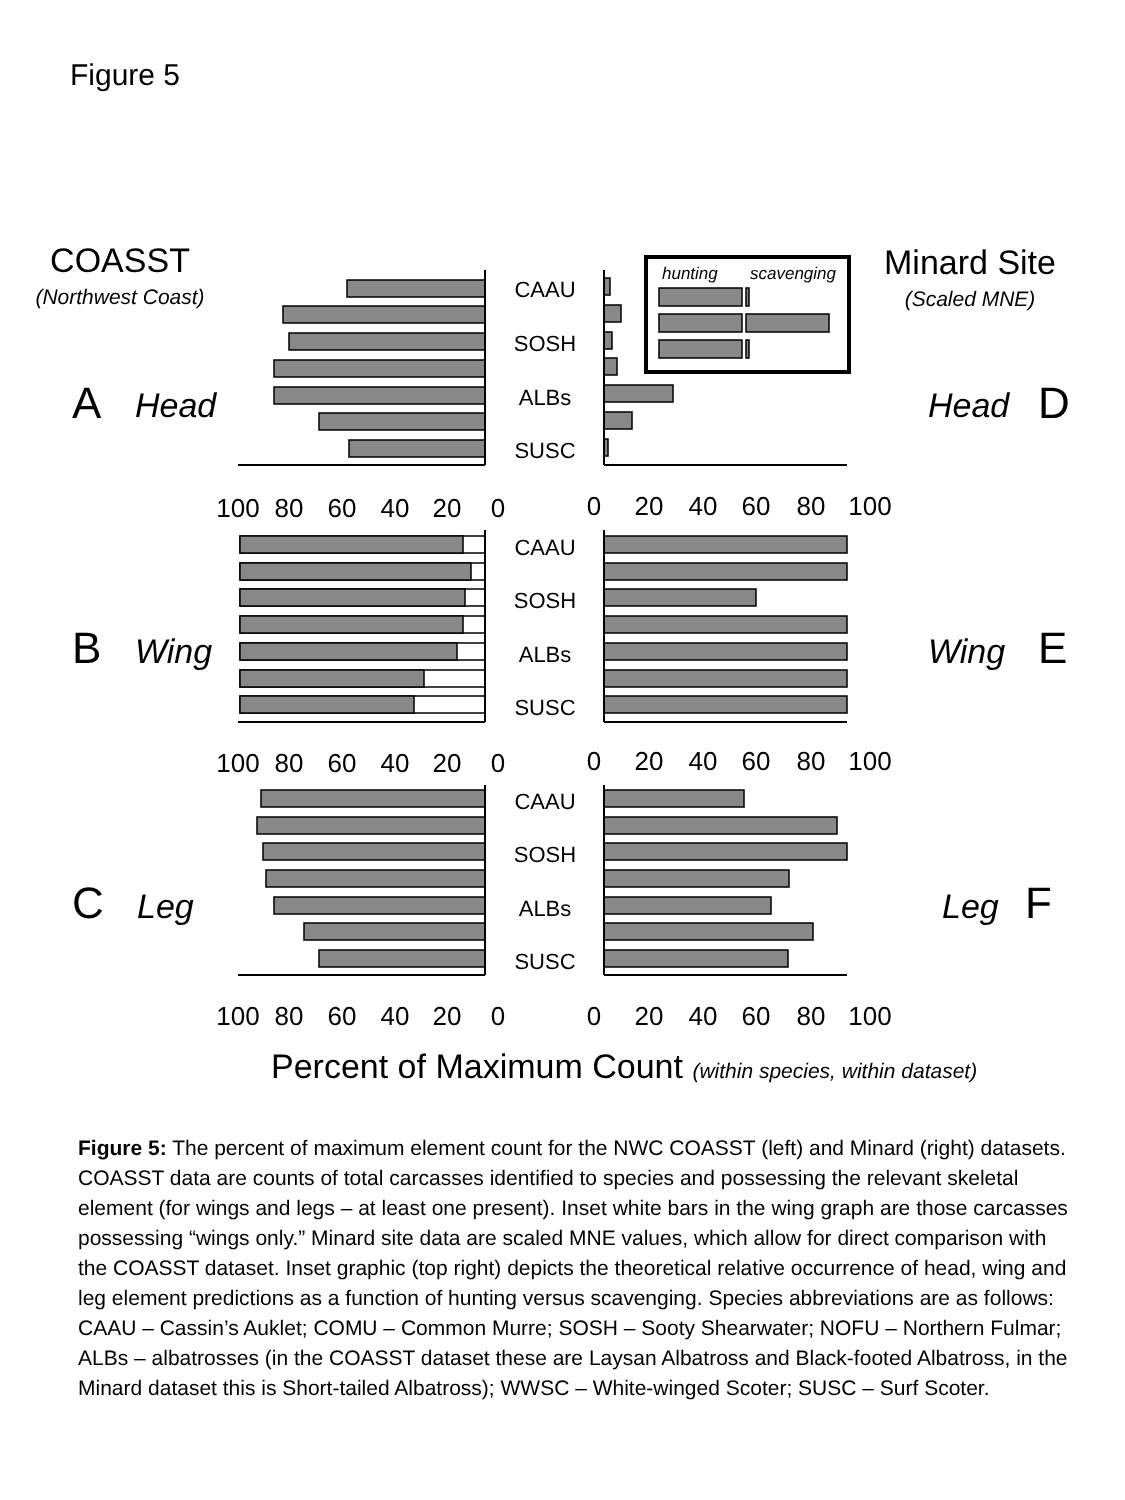Figure 5
COASST
(Northwest Coast)
Minard Site
(Scaled MNE)
A
Head
Head
D
B
Wing
Wing
E
C
Leg
Leg
F
CAAU
SOSH
ALBs
SUSC
CAAU
SOSH
ALBs
SUSC
CAAU
SOSH
ALBs
SUSC
hunting
scavenging
100
80
60
40
20
0
0
20
40
60
80
100
100
80
60
40
20
0
0
20
40
60
80
100
100
80
60
40
20
0
0
20
40
60
80
100
Percent of Maximum Count (within species, within dataset)
Figure 5: The percent of maximum element count for the NWC COASST (left) and Minard (right) datasets. COASST data are counts of total carcasses identified to species and possessing the relevant skeletal element (for wings and legs – at least one present). Inset white bars in the wing graph are those carcasses possessing “wings only.” Minard site data are scaled MNE values, which allow for direct comparison with the COASST dataset. Inset graphic (top right) depicts the theoretical relative occurrence of head, wing and leg element predictions as a function of hunting versus scavenging. Species abbreviations are as follows: CAAU – Cassin’s Auklet; COMU – Common Murre; SOSH – Sooty Shearwater; NOFU – Northern Fulmar; ALBs – albatrosses (in the COASST dataset these are Laysan Albatross and Black-footed Albatross, in the Minard dataset this is Short-tailed Albatross); WWSC – White-winged Scoter; SUSC – Surf Scoter.